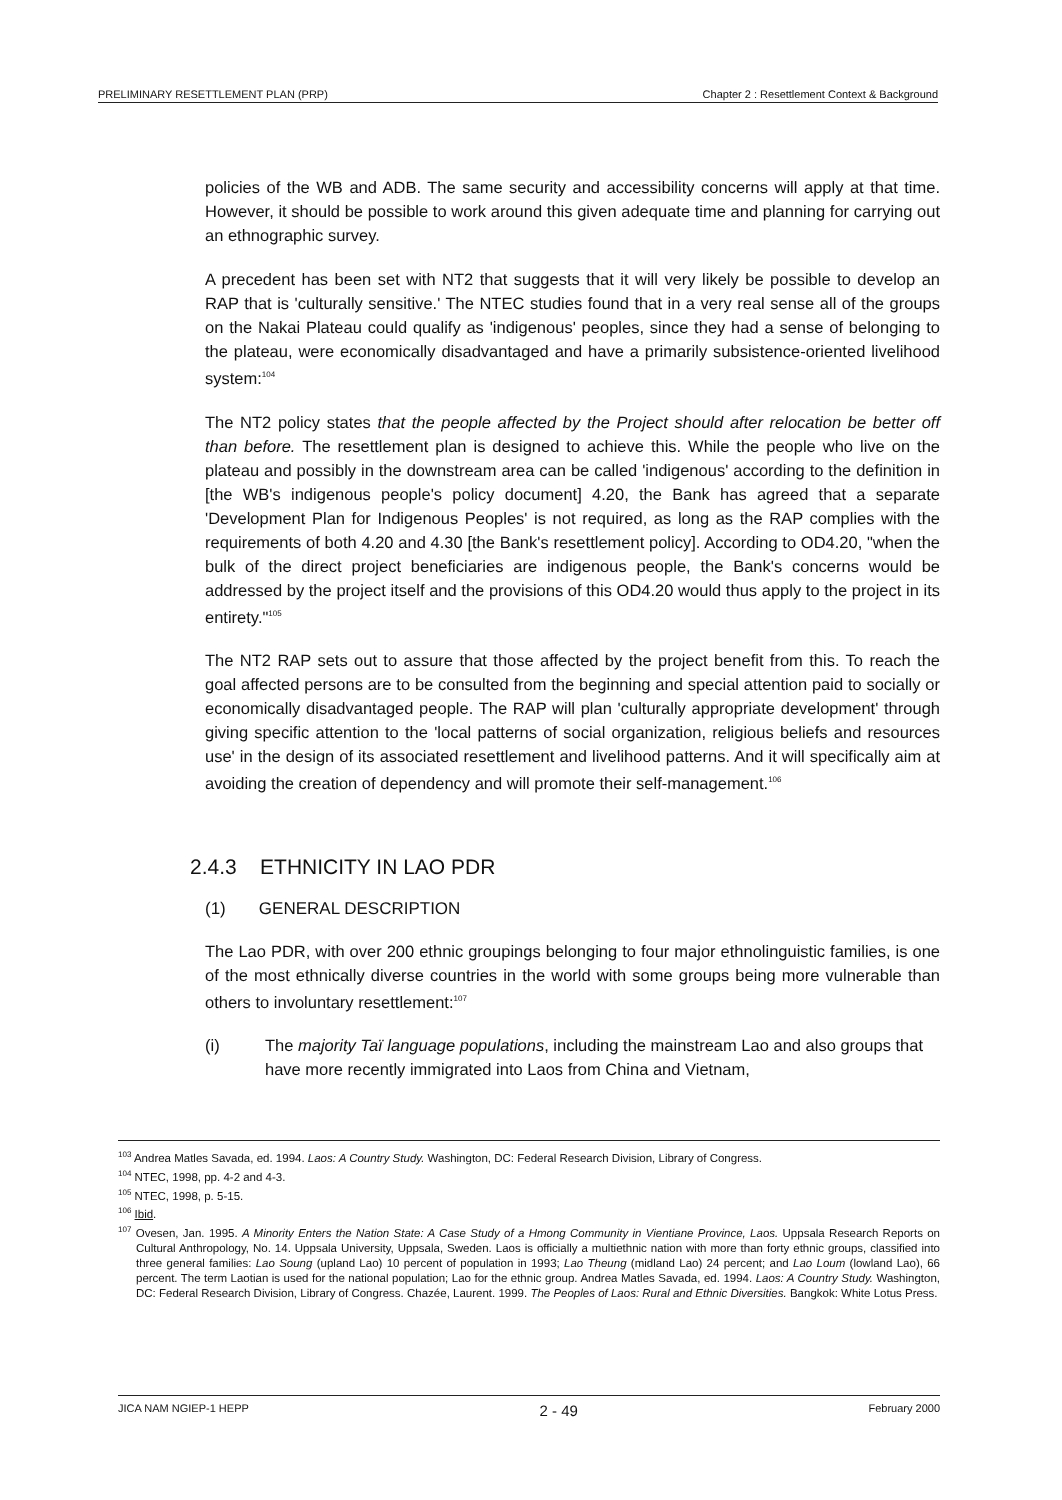PRELIMINARY RESETTLEMENT PLAN (PRP) Chapter 2 : Resettlement Context & Background
policies of the WB and ADB. The same security and accessibility concerns will apply at that time. However, it should be possible to work around this given adequate time and planning for carrying out an ethnographic survey.
A precedent has been set with NT2 that suggests that it will very likely be possible to develop an RAP that is 'culturally sensitive.' The NTEC studies found that in a very real sense all of the groups on the Nakai Plateau could qualify as 'indigenous' peoples, since they had a sense of belonging to the plateau, were economically disadvantaged and have a primarily subsistence-oriented livelihood system:<sup>104</sup>
The NT2 policy states that the people affected by the Project should after relocation be better off than before. The resettlement plan is designed to achieve this. While the people who live on the plateau and possibly in the downstream area can be called 'indigenous' according to the definition in [the WB's indigenous people's policy document] 4.20, the Bank has agreed that a separate 'Development Plan for Indigenous Peoples' is not required, as long as the RAP complies with the requirements of both 4.20 and 4.30 [the Bank's resettlement policy]. According to OD4.20, "when the bulk of the direct project beneficiaries are indigenous people, the Bank's concerns would be addressed by the project itself and the provisions of this OD4.20 would thus apply to the project in its entirety."<sup>105</sup>
The NT2 RAP sets out to assure that those affected by the project benefit from this. To reach the goal affected persons are to be consulted from the beginning and special attention paid to socially or economically disadvantaged people. The RAP will plan 'culturally appropriate development' through giving specific attention to the 'local patterns of social organization, religious beliefs and resources use' in the design of its associated resettlement and livelihood patterns. And it will specifically aim at avoiding the creation of dependency and will promote their self-management.<sup>106</sup>
2.4.3 ETHNICITY IN LAO PDR
(1) GENERAL DESCRIPTION
The Lao PDR, with over 200 ethnic groupings belonging to four major ethnolinguistic families, is one of the most ethnically diverse countries in the world with some groups being more vulnerable than others to involuntary resettlement:<sup>107</sup>
(i) The majority Taï language populations, including the mainstream Lao and also groups that have more recently immigrated into Laos from China and Vietnam,
<sup>103</sup> Andrea Matles Savada, ed. 1994. Laos: A Country Study. Washington, DC: Federal Research Division, Library of Congress.
<sup>104</sup> NTEC, 1998, pp. 4-2 and 4-3.
<sup>105</sup> NTEC, 1998, p. 5-15.
<sup>106</sup> Ibid.
<sup>107</sup> Ovesen, Jan. 1995. A Minority Enters the Nation State: A Case Study of a Hmong Community in Vientiane Province, Laos. Uppsala Research Reports on Cultural Anthropology, No. 14. Uppsala University, Uppsala, Sweden. Laos is officially a multiethnic nation with more than forty ethnic groups, classified into three general families: Lao Soung (upland Lao) 10 percent of population in 1993; Lao Theung (midland Lao) 24 percent; and Lao Loum (lowland Lao), 66 percent. The term Laotian is used for the national population; Lao for the ethnic group. Andrea Matles Savada, ed. 1994. Laos: A Country Study. Washington, DC: Federal Research Division, Library of Congress. Chazée, Laurent. 1999. The Peoples of Laos: Rural and Ethnic Diversities. Bangkok: White Lotus Press.
JICA NAM NGIEP-1 HEPP 2 - 49 February 2000